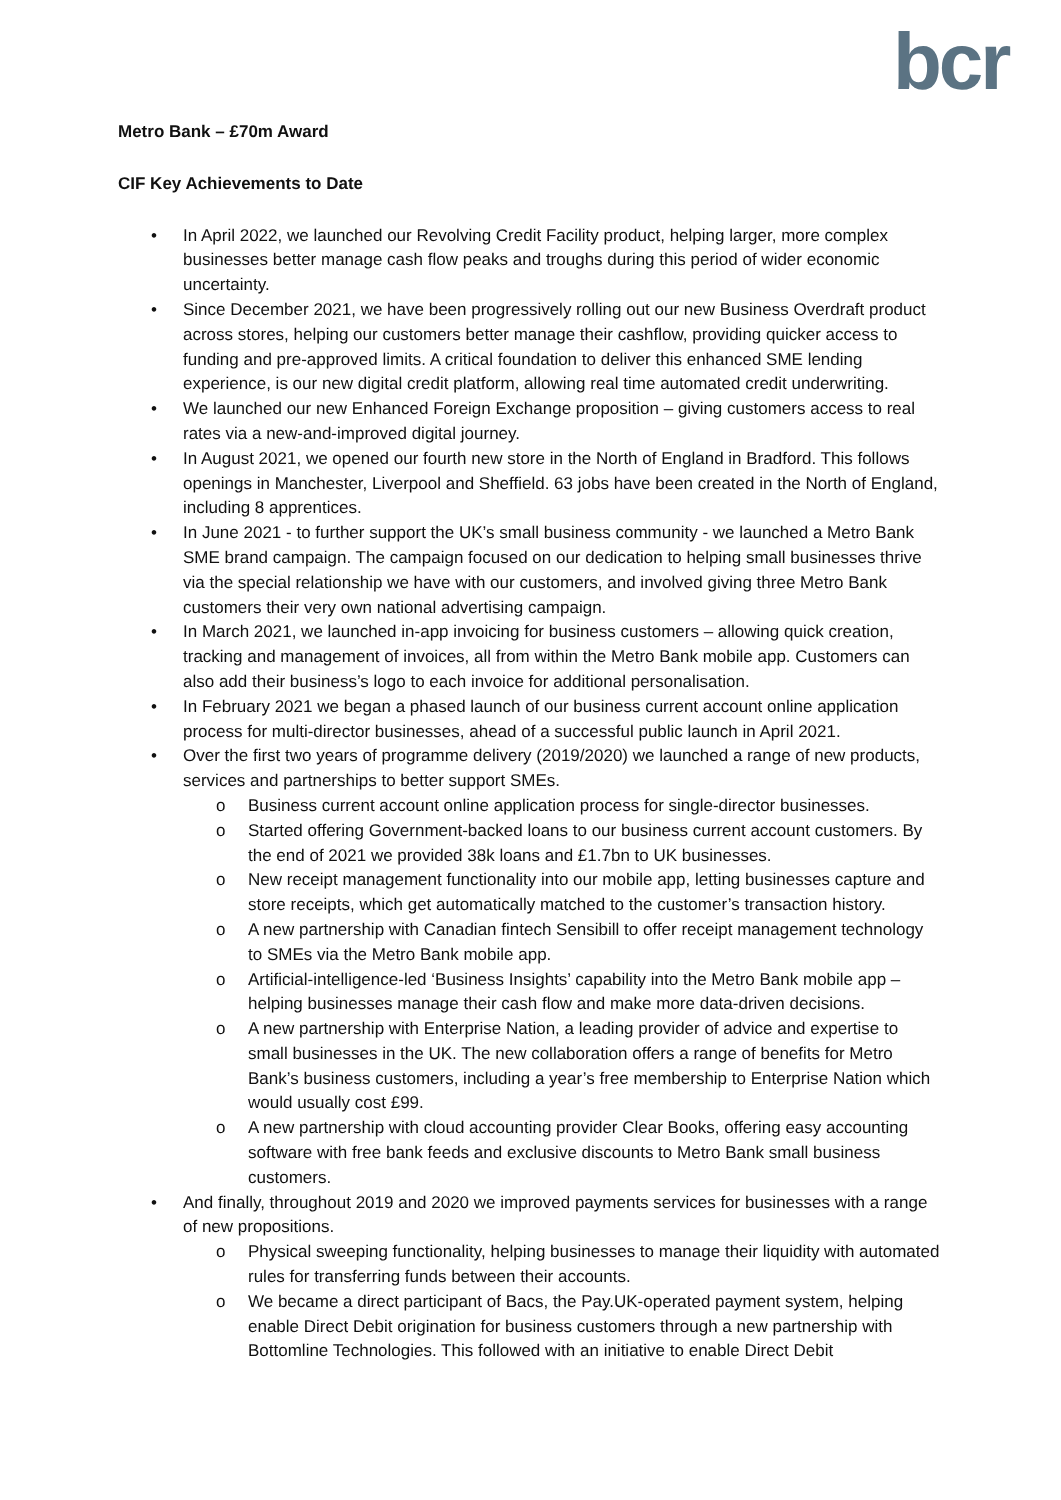bcr
Metro Bank – £70m Award
CIF Key Achievements to Date
• In April 2022, we launched our Revolving Credit Facility product, helping larger, more complex businesses better manage cash flow peaks and troughs during this period of wider economic uncertainty.
• Since December 2021, we have been progressively rolling out our new Business Overdraft product across stores, helping our customers better manage their cashflow, providing quicker access to funding and pre-approved limits. A critical foundation to deliver this enhanced SME lending experience, is our new digital credit platform, allowing real time automated credit underwriting.
• We launched our new Enhanced Foreign Exchange proposition – giving customers access to real rates via a new-and-improved digital journey.
• In August 2021, we opened our fourth new store in the North of England in Bradford. This follows openings in Manchester, Liverpool and Sheffield. 63 jobs have been created in the North of England, including 8 apprentices.
• In June 2021 - to further support the UK’s small business community - we launched a Metro Bank SME brand campaign. The campaign focused on our dedication to helping small businesses thrive via the special relationship we have with our customers, and involved giving three Metro Bank customers their very own national advertising campaign.
• In March 2021, we launched in-app invoicing for business customers – allowing quick creation, tracking and management of invoices, all from within the Metro Bank mobile app. Customers can also add their business’s logo to each invoice for additional personalisation.
• In February 2021 we began a phased launch of our business current account online application process for multi-director businesses, ahead of a successful public launch in April 2021.
• Over the first two years of programme delivery (2019/2020) we launched a range of new products, services and partnerships to better support SMEs.
o Business current account online application process for single-director businesses.
o Started offering Government-backed loans to our business current account customers. By the end of 2021 we provided 38k loans and £1.7bn to UK businesses.
o New receipt management functionality into our mobile app, letting businesses capture and store receipts, which get automatically matched to the customer’s transaction history.
o A new partnership with Canadian fintech Sensibill to offer receipt management technology to SMEs via the Metro Bank mobile app.
o Artificial-intelligence-led ‘Business Insights’ capability into the Metro Bank mobile app – helping businesses manage their cash flow and make more data-driven decisions.
o A new partnership with Enterprise Nation, a leading provider of advice and expertise to small businesses in the UK. The new collaboration offers a range of benefits for Metro Bank’s business customers, including a year’s free membership to Enterprise Nation which would usually cost £99.
o A new partnership with cloud accounting provider Clear Books, offering easy accounting software with free bank feeds and exclusive discounts to Metro Bank small business customers.
• And finally, throughout 2019 and 2020 we improved payments services for businesses with a range of new propositions.
o Physical sweeping functionality, helping businesses to manage their liquidity with automated rules for transferring funds between their accounts.
o We became a direct participant of Bacs, the Pay.UK-operated payment system, helping enable Direct Debit origination for business customers through a new partnership with Bottomline Technologies. This followed with an initiative to enable Direct Debit